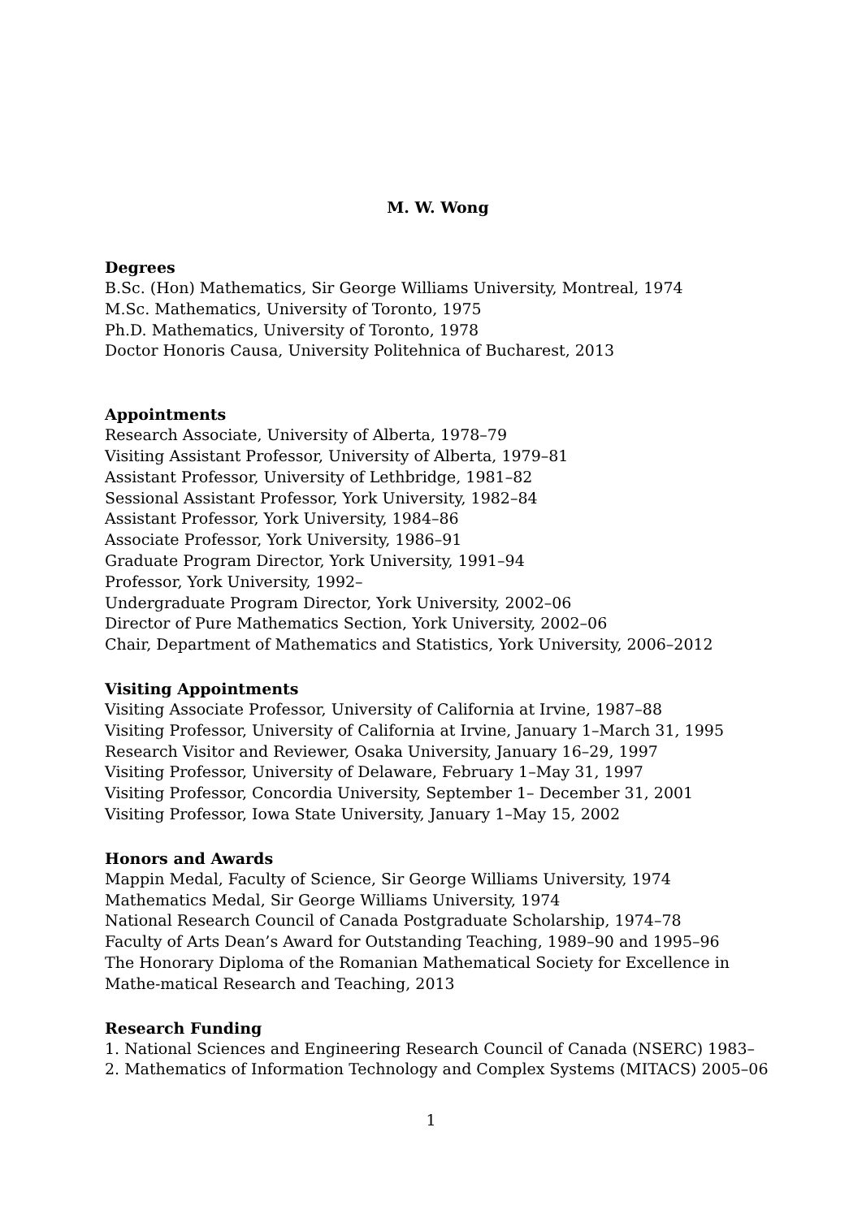M. W. Wong
Degrees
B.Sc. (Hon) Mathematics, Sir George Williams University, Montreal, 1974
M.Sc. Mathematics, University of Toronto, 1975
Ph.D. Mathematics, University of Toronto, 1978
Doctor Honoris Causa, University Politehnica of Bucharest, 2013
Appointments
Research Associate, University of Alberta, 1978–79
Visiting Assistant Professor, University of Alberta, 1979–81
Assistant Professor, University of Lethbridge, 1981–82
Sessional Assistant Professor, York University, 1982–84
Assistant Professor, York University, 1984–86
Associate Professor, York University, 1986–91
Graduate Program Director, York University, 1991–94
Professor, York University, 1992–
Undergraduate Program Director, York University, 2002–06
Director of Pure Mathematics Section, York University, 2002–06
Chair, Department of Mathematics and Statistics, York University, 2006–2012
Visiting Appointments
Visiting Associate Professor, University of California at Irvine, 1987–88
Visiting Professor, University of California at Irvine, January 1–March 31, 1995
Research Visitor and Reviewer, Osaka University, January 16–29, 1997
Visiting Professor, University of Delaware, February 1–May 31, 1997
Visiting Professor, Concordia University, September 1– December 31, 2001
Visiting Professor, Iowa State University, January 1–May 15, 2002
Honors and Awards
Mappin Medal, Faculty of Science, Sir George Williams University, 1974
Mathematics Medal, Sir George Williams University, 1974
National Research Council of Canada Postgraduate Scholarship, 1974–78
Faculty of Arts Dean’s Award for Outstanding Teaching, 1989–90 and 1995–96
The Honorary Diploma of the Romanian Mathematical Society for Excellence in Mathe-matical Research and Teaching, 2013
Research Funding
1. National Sciences and Engineering Research Council of Canada (NSERC) 1983–
2. Mathematics of Information Technology and Complex Systems (MITACS) 2005–06
1